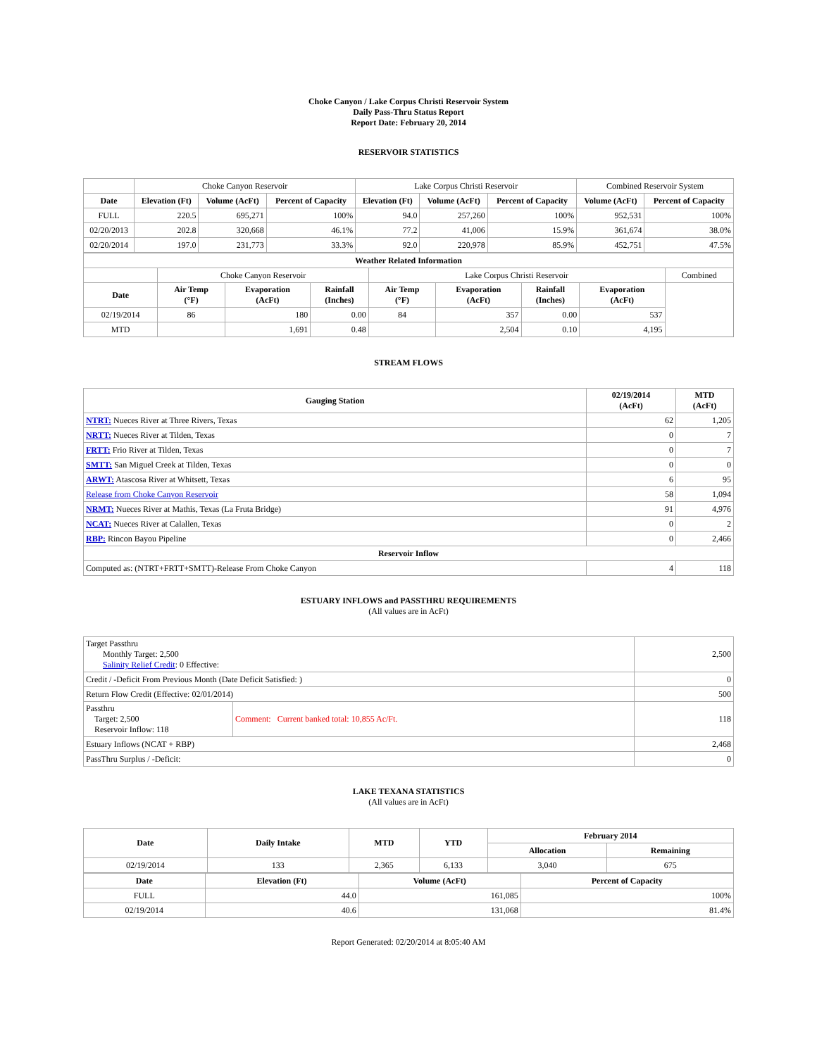Choke Canyon / Lake Corpus Christi Reservoir System
Daily Pass-Thru Status Report
Report Date: February 20, 2014
RESERVOIR STATISTICS
| | Choke Canyon Reservoir | | | Lake Corpus Christi Reservoir | | | Combined Reservoir System | |
| Date | Elevation (Ft) | Volume (AcFt) | Percent of Capacity | Elevation (Ft) | Volume (AcFt) | Percent of Capacity | Volume (AcFt) | Percent of Capacity |
| FULL | 220.5 | 695,271 | 100% | 94.0 | 257,260 | 100% | 952,531 | 100% |
| 02/20/2013 | 202.8 | 320,668 | 46.1% | 77.2 | 41,006 | 15.9% | 361,674 | 38.0% |
| 02/20/2014 | 197.0 | 231,773 | 33.3% | 92.0 | 220,978 | 85.9% | 452,751 | 47.5% |
| Weather Related Information | | | | | | | | |
| --- | --- | --- | --- | --- | --- | --- | --- | --- |
| | Choke Canyon Reservoir | | | Lake Corpus Christi Reservoir | | | | Combined |
| Date | Air Temp (°F) | Evaporation (AcFt) | Rainfall (Inches) | Air Temp (°F) | Evaporation (AcFt) | Rainfall (Inches) | Evaporation (AcFt) | |
| 02/19/2014 | 86 | 180 | 0.00 | 84 | 357 | 0.00 | 537 | |
| MTD | | 1,691 | 0.48 | | 2,504 | 0.10 | 4,195 | |
STREAM FLOWS
| Gauging Station | 02/19/2014 (AcFt) | MTD (AcFt) |
| --- | --- | --- |
| NTRT: Nueces River at Three Rivers, Texas | 62 | 1,205 |
| NRTT: Nueces River at Tilden, Texas | 0 | 7 |
| FRTT: Frio River at Tilden, Texas | 0 | 7 |
| SMTT: San Miguel Creek at Tilden, Texas | 0 | 0 |
| ARWT: Atascosa River at Whitsett, Texas | 6 | 95 |
| Release from Choke Canyon Reservoir | 58 | 1,094 |
| NRMT: Nueces River at Mathis, Texas (La Fruta Bridge) | 91 | 4,976 |
| NCAT: Nueces River at Calallen, Texas | 0 | 2 |
| RBP: Rincon Bayou Pipeline | 0 | 2,466 |
| Reservoir Inflow | | |
| Computed as: (NTRT+FRTT+SMTT)-Release From Choke Canyon | 4 | 118 |
ESTUARY INFLOWS and PASSTHRU REQUIREMENTS
(All values are in AcFt)
| Target Passthru Monthly Target: 2,500 Salinity Relief Credit : 0 Effective: | | 2,500 |
| Credit / -Deficit From Previous Month (Date Deficit Satisfied: ) | | 0 |
| Return Flow Credit (Effective: 02/01/2014) | | 500 |
| Passthru Target: 2,500 Reservoir Inflow: 118 | Comment: Current banked total: 10,855 Ac/Ft. | 118 |
| Estuary Inflows (NCAT + RBP) | | 2,468 |
| PassThru Surplus / -Deficit: | | 0 |
LAKE TEXANA STATISTICS
(All values are in AcFt)
| Date | Daily Intake | MTD | YTD | February 2014 | |
| --- | --- | --- | --- | --- | --- |
| | | | | Allocation | Remaining |
| 02/19/2014 | 133 | 2,365 | 6,133 | 3,040 | 675 |
| Date | Elevation (Ft) | Volume (AcFt) | Percent of Capacity |
| --- | --- | --- | --- |
| FULL | 44.0 | 161,085 | 100% |
| 02/19/2014 | 40.6 | 131,068 | 81.4% |
Report Generated: 02/20/2014 at 8:05:40 AM